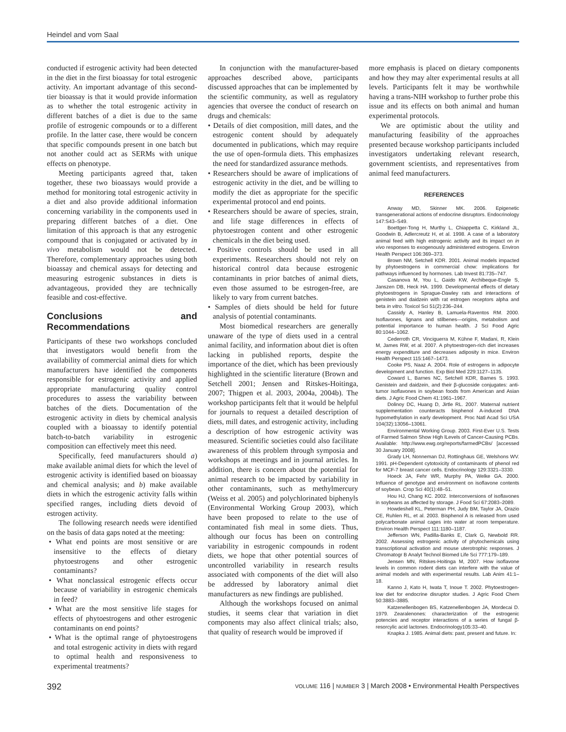Heindel and vom Saal
conducted if estrogenic activity had been detected in the diet in the first bioassay for total estrogenic activity. An important advantage of this second-tier bioassay is that it would provide information as to whether the total estrogenic activity in different batches of a diet is due to the same profile of estrogenic compounds or to a different profile. In the latter case, there would be concern that specific compounds present in one batch but not another could act as SERMs with unique effects on phenotype.
Meeting participants agreed that, taken together, these two bioassays would provide a method for monitoring total estrogenic activity in a diet and also provide additional information concerning variability in the components used in preparing different batches of a diet. One limitation of this approach is that any estrogenic compound that is conjugated or activated by in vivo metabolism would not be detected. Therefore, complementary approaches using both bioassay and chemical assays for detecting and measuring estrogenic substances in diets is advantageous, provided they are technically feasible and cost-effective.
Conclusions and Recommendations
Participants of these two workshops concluded that investigators would benefit from the availability of commercial animal diets for which manufacturers have identified the components responsible for estrogenic activity and applied appropriate manufacturing quality control procedures to assess the variability between batches of the diets. Documentation of the estrogenic activity in diets by chemical analysis coupled with a bioassay to identify potential batch-to-batch variability in estrogenic composition can effectively meet this need.
Specifically, feed manufacturers should a) make available animal diets for which the level of estrogenic activity is identified based on bioassay and chemical analysis; and b) make available diets in which the estrogenic activity falls within specified ranges, including diets devoid of estrogen activity.
The following research needs were identified on the basis of data gaps noted at the meeting:
• What end points are most sensitive or are insensitive to the effects of dietary phytoestrogens and other estrogenic contaminants?
• What nonclassical estrogenic effects occur because of variability in estrogenic chemicals in feed?
• What are the most sensitive life stages for effects of phytoestrogens and other estrogenic contaminants on end points?
• What is the optimal range of phytoestrogens and total estrogenic activity in diets with regard to optimal health and responsiveness to experimental treatments?
In conjunction with the manufacturer-based approaches described above, participants discussed approaches that can be implemented by the scientific community, as well as regulatory agencies that oversee the conduct of research on drugs and chemicals:
• Details of diet composition, mill dates, and the estrogenic content should by adequately documented in publications, which may require the use of open-formula diets. This emphasizes the need for standardized assurance methods.
• Researchers should be aware of implications of estrogenic activity in the diet, and be willing to modify the diet as appropriate for the specific experimental protocol and end points.
• Researchers should be aware of species, strain, and life stage differences in effects of phytoestrogen content and other estrogenic chemicals in the diet being used.
• Positive controls should be used in all experiments. Researchers should not rely on historical control data because estrogenic contaminants in prior batches of animal diets, even those assumed to be estrogen-free, are likely to vary from current batches.
• Samples of diets should be held for future analysis of potential contaminants.
Most biomedical researchers are generally unaware of the type of diets used in a central animal facility, and information about diet is often lacking in published reports, despite the importance of the diet, which has been previously highlighted in the scientific literature (Brown and Setchell 2001; Jensen and Ritskes-Hoitinga, 2007; Thigpen et al. 2003, 2004a, 2004b). The workshop participants felt that it would be helpful for journals to request a detailed description of diets, mill dates, and estrogenic activity, including a description of how estrogenic activity was measured. Scientific societies could also facilitate awareness of this problem through symposia and workshops at meetings and in journal articles. In addition, there is concern about the potential for animal research to be impacted by variability in other contaminants, such as methylmercury (Weiss et al. 2005) and polychlorinated biphenyls (Environmental Working Group 2003), which have been proposed to relate to the use of contaminated fish meal in some diets. Thus, although our focus has been on controlling variability in estrogenic compounds in rodent diets, we hope that other potential sources of uncontrolled variability in research results associated with components of the diet will also be addressed by laboratory animal diet manufacturers as new findings are published.
Although the workshops focused on animal studies, it seems clear that variation in diet components may also affect clinical trials; also, that quality of research would be improved if
more emphasis is placed on dietary components and how they may alter experimental results at all levels. Participants felt it may be worthwhile having a trans-NIH workshop to further probe this issue and its effects on both animal and human experimental protocols.
We are optimistic about the utility and manufacturing feasibility of the approaches presented because workshop participants included investigators undertaking relevant research, government scientists, and representatives from animal feed manufacturers.
REFERENCES
Anway MD, Skinner MK. 2006. Epigenetic transgenerational actions of endocrine disruptors. Endocrinology 147:S43–S49.
Boettger-Tong H, Murthy L, Chiappetta C, Kirkland JL, Goodwin B, Adlercreutz H, et al. 1998. A case of a laboratory animal feed with high estrogenic activity and its impact on in vivo responses to exogenously administered estrogens. Environ Health Perspect 106:369–373.
Brown NM, Setchell KDR. 2001. Animal models impacted by phytoestrogens in commercial chow: implications for pathways influenced by hormones. Lab Invest 81:735–747.
Casanova M, You L, Gaido KW, Archibeque-Engle S, Janszen DB, Heck HA. 1999. Developmental effects of dietary phytoestrogens in Sprague-Dawley rats and interactions of genistein and daidzein with rat estrogen receptors alpha and beta in vitro. Toxicol Sci 51(2):236–244.
Cassidy A, Hanley B, Lamuela-Raventos RM. 2000. Isoflavones, lignans and stilbenes—origins, metabolism and potential importance to human health. J Sci Food Agric 80:1044–1062.
Cederroth CR, Vinciguerra M, Kühne F, Madani, R, Klein M, James RW, et al. 2007. A phytoestrogen-rich diet increases energy expenditure and decreases adiposity in mice. Environ Health Perspect 115:1467–1473.
Cooke PS, Naaz A. 2004. Role of estrogens in adipocyte development and function. Exp Biol Med 229:1127–1135.
Coward L, Barnes NC, Setchell KDR, Barnes S. 1993. Genistein and daidzein, and their β-glucoside conjugates: anti-tumor isoflavones in soybean foods from American and Asian diets. J Agric Food Chem 41:1961–1967.
Dolinoy DC, Huang D, Jirtle RL. 2007. Maternal nutrient supplementation counteracts bisphenol A-induced DNA hypomethylation in early development. Proc Natl Acad Sci USA 104(32):13056–13061.
Environmental Working Group. 2003. First-Ever U.S. Tests of Farmed Salmon Show High lLevels of Cancer-Causing PCBs. Available: http://www.ewg.org/reports/farmedPCBs/ [accessed 30 January 2008].
Grady LH, Nonneman DJ, Rottinghaus GE, Welshons WV. 1991. pH-Dependent cytotoxicity of contaminants of phenol red for MCF-7 breast cancer cells. Endocrinology 129:3321–3330.
Hoeck JA, Fehr WR, Murphy PA, Welke GA. 2000. Influence of genotype and environment on isoflavone contents of soybean. Crop Sci 40(1):48–51.
Hou HJ, Chang KC. 2002. Interconversions of isoflavones in soybeans as affected by storage. J Food Sci 67:2083–2089.
Howdeshell KL, Peterman PH, Judy BM, Taylor JA, Orazio CE, Ruhlen RL, et al. 2003. Bisphenol A is released from used polycarbonate animal cages into water at room temperature. Environ Health Perspect 111:1180–1187.
Jefferson WN, Padilla-Banks E, Clark G, Newbold RR. 2002. Assessing estrogenic activity of phytochemicals using transcriptional activation and mouse uterotrophic responses. J Chromatogr B Analyt Technol Biomed Life Sci 777:179–189.
Jensen MN, Ritskes-Hoitinga M, 2007. How isoflavone levels in common rodent diets can interfere with the value of animal models and with experimental results. Lab Anim 41:1–18.
Kanno J, Kato H, Iwata T, Inoue T. 2002. Phytoestrogen-low diet for endocrine disruptor studies. J Agric Food Chem 50:3883–3885.
Katzenellenbogen BS, Katzenellenbogen JA, Mordecai D. 1979. Zearalenones: characterization of the estrogenic potencies and receptor interactions of a series of fungal β-resorcylic acid lactones. Endocrinology105:33–40.
Knapka J. 1985. Animal diets: past, present and future. In:
392 VOLUME 116 | NUMBER 3 | March 2008 • Environmental Health Perspectives